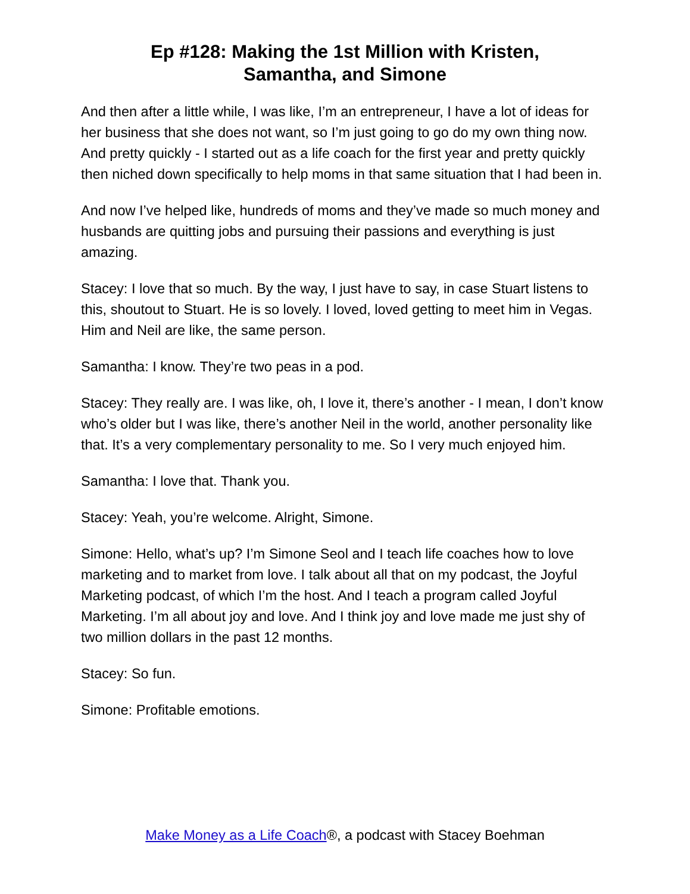Ep #128: Making the 1st Million with Kristen,
Samantha, and Simone
And then after a little while, I was like, I’m an entrepreneur, I have a lot of ideas for her business that she does not want, so I’m just going to go do my own thing now. And pretty quickly - I started out as a life coach for the first year and pretty quickly then niched down specifically to help moms in that same situation that I had been in.
And now I’ve helped like, hundreds of moms and they’ve made so much money and husbands are quitting jobs and pursuing their passions and everything is just amazing.
Stacey: I love that so much. By the way, I just have to say, in case Stuart listens to this, shoutout to Stuart. He is so lovely. I loved, loved getting to meet him in Vegas. Him and Neil are like, the same person.
Samantha: I know. They’re two peas in a pod.
Stacey: They really are. I was like, oh, I love it, there’s another - I mean, I don’t know who’s older but I was like, there’s another Neil in the world, another personality like that. It’s a very complementary personality to me. So I very much enjoyed him.
Samantha: I love that. Thank you.
Stacey: Yeah, you’re welcome. Alright, Simone.
Simone: Hello, what’s up? I’m Simone Seol and I teach life coaches how to love marketing and to market from love. I talk about all that on my podcast, the Joyful Marketing podcast, of which I’m the host. And I teach a program called Joyful Marketing. I’m all about joy and love. And I think joy and love made me just shy of two million dollars in the past 12 months.
Stacey: So fun.
Simone: Profitable emotions.
Make Money as a Life Coach®, a podcast with Stacey Boehman